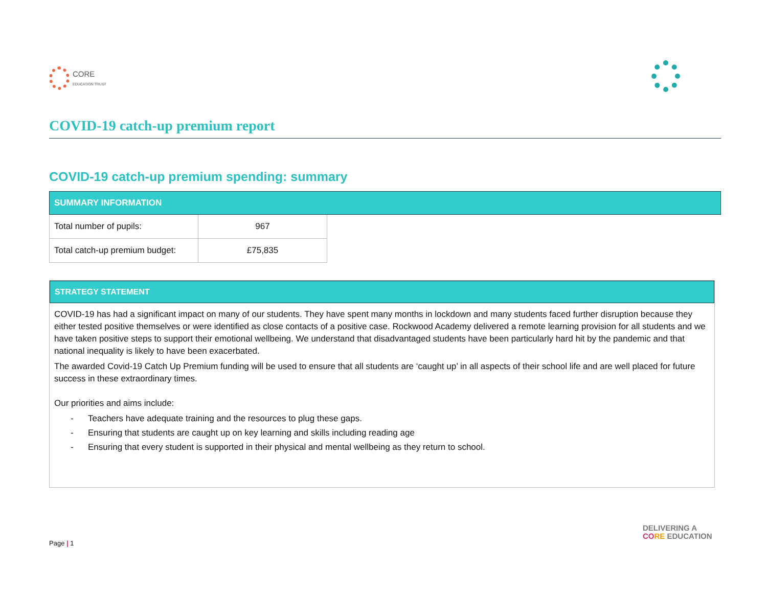CORE
EDUCATION TRUST
COVID-19 catch-up premium report
COVID-19 catch-up premium spending: summary
| SUMMARY INFORMATION | | |
| --- | --- | --- |
| Total number of pupils: | 967 | |
| Total catch-up premium budget: | £75,835 | |
STRATEGY STATEMENT
COVID-19 has had a significant impact on many of our students. They have spent many months in lockdown and many students faced further disruption because they either tested positive themselves or were identified as close contacts of a positive case. Rockwood Academy delivered a remote learning provision for all students and we have taken positive steps to support their emotional wellbeing. We understand that disadvantaged students have been particularly hard hit by the pandemic and that national inequality is likely to have been exacerbated.
The awarded Covid-19 Catch Up Premium funding will be used to ensure that all students are ‘caught up’ in all aspects of their school life and are well placed for future success in these extraordinary times.
Our priorities and aims include:
- Teachers have adequate training and the resources to plug these gaps.
- Ensuring that students are caught up on key learning and skills including reading age
- Ensuring that every student is supported in their physical and mental wellbeing as they return to school.
DELIVERING A
CO RE EDUCATION
Page | 1